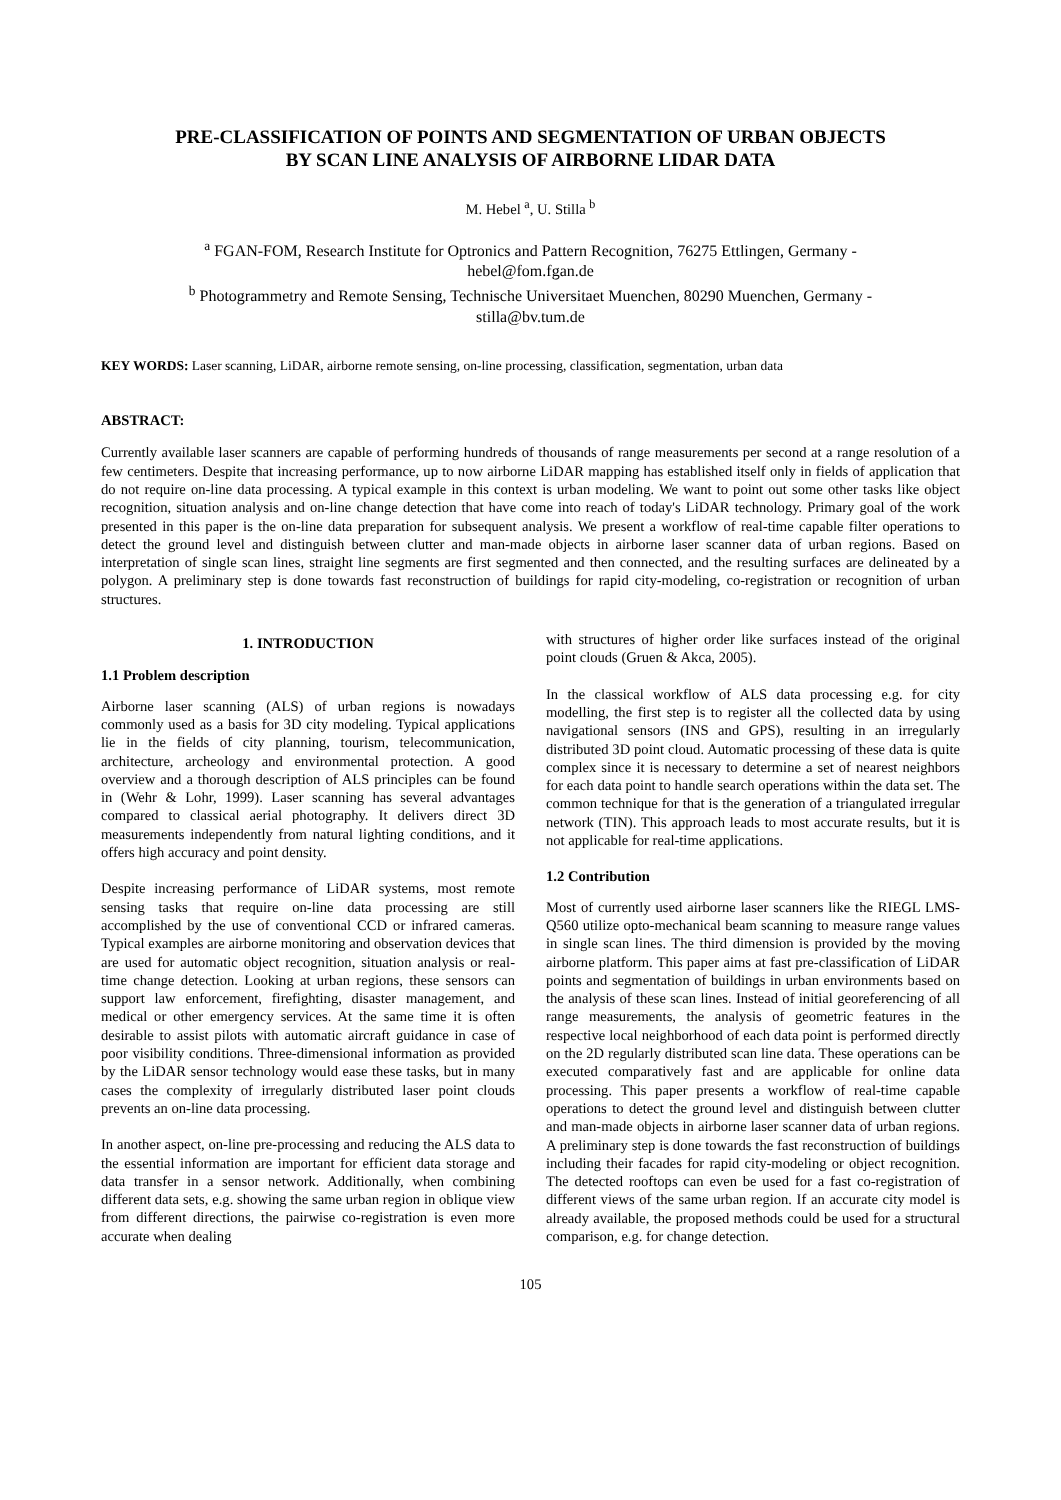PRE-CLASSIFICATION OF POINTS AND SEGMENTATION OF URBAN OBJECTS
BY SCAN LINE ANALYSIS OF AIRBORNE LIDAR DATA
M. Hebel <sup>a</sup>, U. Stilla <sup>b</sup>
<sup>a</sup> FGAN-FOM, Research Institute for Optronics and Pattern Recognition, 76275 Ettlingen, Germany -
hebel@fom.fgan.de
<sup>b</sup> Photogrammetry and Remote Sensing, Technische Universitaet Muenchen, 80290 Muenchen, Germany -
stilla@bv.tum.de
KEY WORDS: Laser scanning, LiDAR, airborne remote sensing, on-line processing, classification, segmentation, urban data
ABSTRACT:
Currently available laser scanners are capable of performing hundreds of thousands of range measurements per second at a range resolution of a few centimeters. Despite that increasing performance, up to now airborne LiDAR mapping has established itself only in fields of application that do not require on-line data processing. A typical example in this context is urban modeling. We want to point out some other tasks like object recognition, situation analysis and on-line change detection that have come into reach of today's LiDAR technology. Primary goal of the work presented in this paper is the on-line data preparation for subsequent analysis. We present a workflow of real-time capable filter operations to detect the ground level and distinguish between clutter and man-made objects in airborne laser scanner data of urban regions. Based on interpretation of single scan lines, straight line segments are first segmented and then connected, and the resulting surfaces are delineated by a polygon. A preliminary step is done towards fast reconstruction of buildings for rapid city-modeling, co-registration or recognition of urban structures.
1. INTRODUCTION
1.1 Problem description
Airborne laser scanning (ALS) of urban regions is nowadays commonly used as a basis for 3D city modeling. Typical applications lie in the fields of city planning, tourism, telecommunication, architecture, archeology and environmental protection. A good overview and a thorough description of ALS principles can be found in (Wehr & Lohr, 1999). Laser scanning has several advantages compared to classical aerial photography. It delivers direct 3D measurements independently from natural lighting conditions, and it offers high accuracy and point density.
Despite increasing performance of LiDAR systems, most remote sensing tasks that require on-line data processing are still accomplished by the use of conventional CCD or infrared cameras. Typical examples are airborne monitoring and observation devices that are used for automatic object recognition, situation analysis or real-time change detection. Looking at urban regions, these sensors can support law enforcement, firefighting, disaster management, and medical or other emergency services. At the same time it is often desirable to assist pilots with automatic aircraft guidance in case of poor visibility conditions. Three-dimensional information as provided by the LiDAR sensor technology would ease these tasks, but in many cases the complexity of irregularly distributed laser point clouds prevents an on-line data processing.
In another aspect, on-line pre-processing and reducing the ALS data to the essential information are important for efficient data storage and data transfer in a sensor network. Additionally, when combining different data sets, e.g. showing the same urban region in oblique view from different directions, the pairwise co-registration is even more accurate when dealing
with structures of higher order like surfaces instead of the original point clouds (Gruen & Akca, 2005).
In the classical workflow of ALS data processing e.g. for city modelling, the first step is to register all the collected data by using navigational sensors (INS and GPS), resulting in an irregularly distributed 3D point cloud. Automatic processing of these data is quite complex since it is necessary to determine a set of nearest neighbors for each data point to handle search operations within the data set. The common technique for that is the generation of a triangulated irregular network (TIN). This approach leads to most accurate results, but it is not applicable for real-time applications.
1.2 Contribution
Most of currently used airborne laser scanners like the RIEGL LMS-Q560 utilize opto-mechanical beam scanning to measure range values in single scan lines. The third dimension is provided by the moving airborne platform. This paper aims at fast pre-classification of LiDAR points and segmentation of buildings in urban environments based on the analysis of these scan lines. Instead of initial georeferencing of all range measurements, the analysis of geometric features in the respective local neighborhood of each data point is performed directly on the 2D regularly distributed scan line data. These operations can be executed comparatively fast and are applicable for online data processing. This paper presents a workflow of real-time capable operations to detect the ground level and distinguish between clutter and man-made objects in airborne laser scanner data of urban regions. A preliminary step is done towards the fast reconstruction of buildings including their facades for rapid city-modeling or object recognition. The detected rooftops can even be used for a fast co-registration of different views of the same urban region. If an accurate city model is already available, the proposed methods could be used for a structural comparison, e.g. for change detection.
105